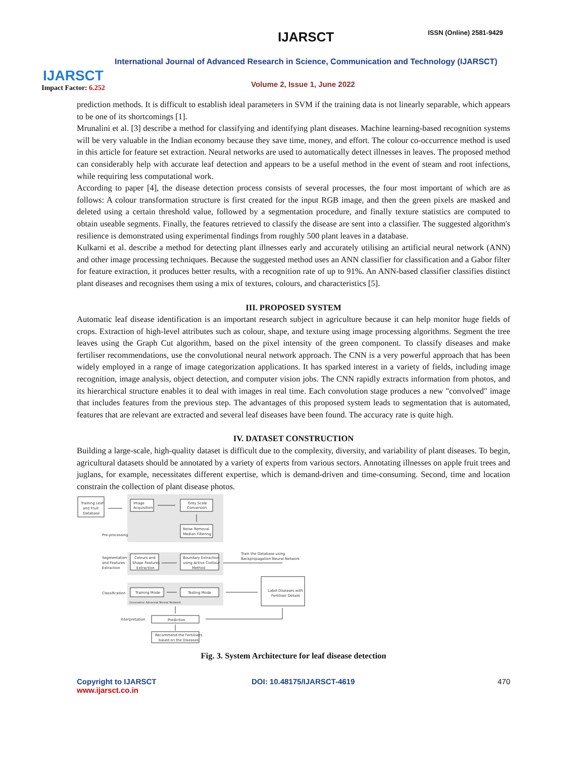IJARSCT
Impact Factor: 6.252
IJARSCT ISSN (Online) 2581-9429
International Journal of Advanced Research in Science, Communication and Technology (IJARSCT)
Volume 2, Issue 1, June 2022
prediction methods. It is difficult to establish ideal parameters in SVM if the training data is not linearly separable, which appears to be one of its shortcomings [1].
Mrunalini et al. [3] describe a method for classifying and identifying plant diseases. Machine learning-based recognition systems will be very valuable in the Indian economy because they save time, money, and effort. The colour co-occurrence method is used in this article for feature set extraction. Neural networks are used to automatically detect illnesses in leaves. The proposed method can considerably help with accurate leaf detection and appears to be a useful method in the event of steam and root infections, while requiring less computational work.
According to paper [4], the disease detection process consists of several processes, the four most important of which are as follows: A colour transformation structure is first created for the input RGB image, and then the green pixels are masked and deleted using a certain threshold value, followed by a segmentation procedure, and finally texture statistics are computed to obtain useable segments. Finally, the features retrieved to classify the disease are sent into a classifier. The suggested algorithm's resilience is demonstrated using experimental findings from roughly 500 plant leaves in a database.
Kulkarni et al. describe a method for detecting plant illnesses early and accurately utilising an artificial neural network (ANN) and other image processing techniques. Because the suggested method uses an ANN classifier for classification and a Gabor filter for feature extraction, it produces better results, with a recognition rate of up to 91%. An ANN-based classifier classifies distinct plant diseases and recognises them using a mix of textures, colours, and characteristics [5].
III. PROPOSED SYSTEM
Automatic leaf disease identification is an important research subject in agriculture because it can help monitor huge fields of crops. Extraction of high-level attributes such as colour, shape, and texture using image processing algorithms. Segment the tree leaves using the Graph Cut algorithm, based on the pixel intensity of the green component. To classify diseases and make fertiliser recommendations, use the convolutional neural network approach. The CNN is a very powerful approach that has been widely employed in a range of image categorization applications. It has sparked interest in a variety of fields, including image recognition, image analysis, object detection, and computer vision jobs. The CNN rapidly extracts information from photos, and its hierarchical structure enables it to deal with images in real time. Each convolution stage produces a new "convolved" image that includes features from the previous step. The advantages of this proposed system leads to segmentation that is automated, features that are relevant are extracted and several leaf diseases have been found. The accuracy rate is quite high.
IV. DATASET CONSTRUCTION
Building a large-scale, high-quality dataset is difficult due to the complexity, diversity, and variability of plant diseases. To begin, agricultural datasets should be annotated by a variety of experts from various sectors. Annotating illnesses on apple fruit trees and juglans, for example, necessitates different expertise, which is demand-driven and time-consuming. Second, time and location constrain the collection of plant disease photos.
Training Leaf
and Fruit
Database
Image
Acquisition
Grey Scale
Conversion
Noise Removal
Median Filtering
Pre-processing
Segmentation
and Features
Extraction
Colours and
Shape Features
Extraction
Boundary Extraction
using Active Contour
Method
Train the Database using
Backpropagation Neural Network
Classification
Training Mode
Testing Mode
Generative Adversial Neural Network
Label Diseases with
Fertiliser Details
Interpretation
Prediction
Recommend the Fertilisers
based on the Diseases
Fig. 3. System Architecture for leaf disease detection
Copyright to IJARSCT
www.ijarsct.co.in
DOI: 10.48175/IJARSCT-4619 470